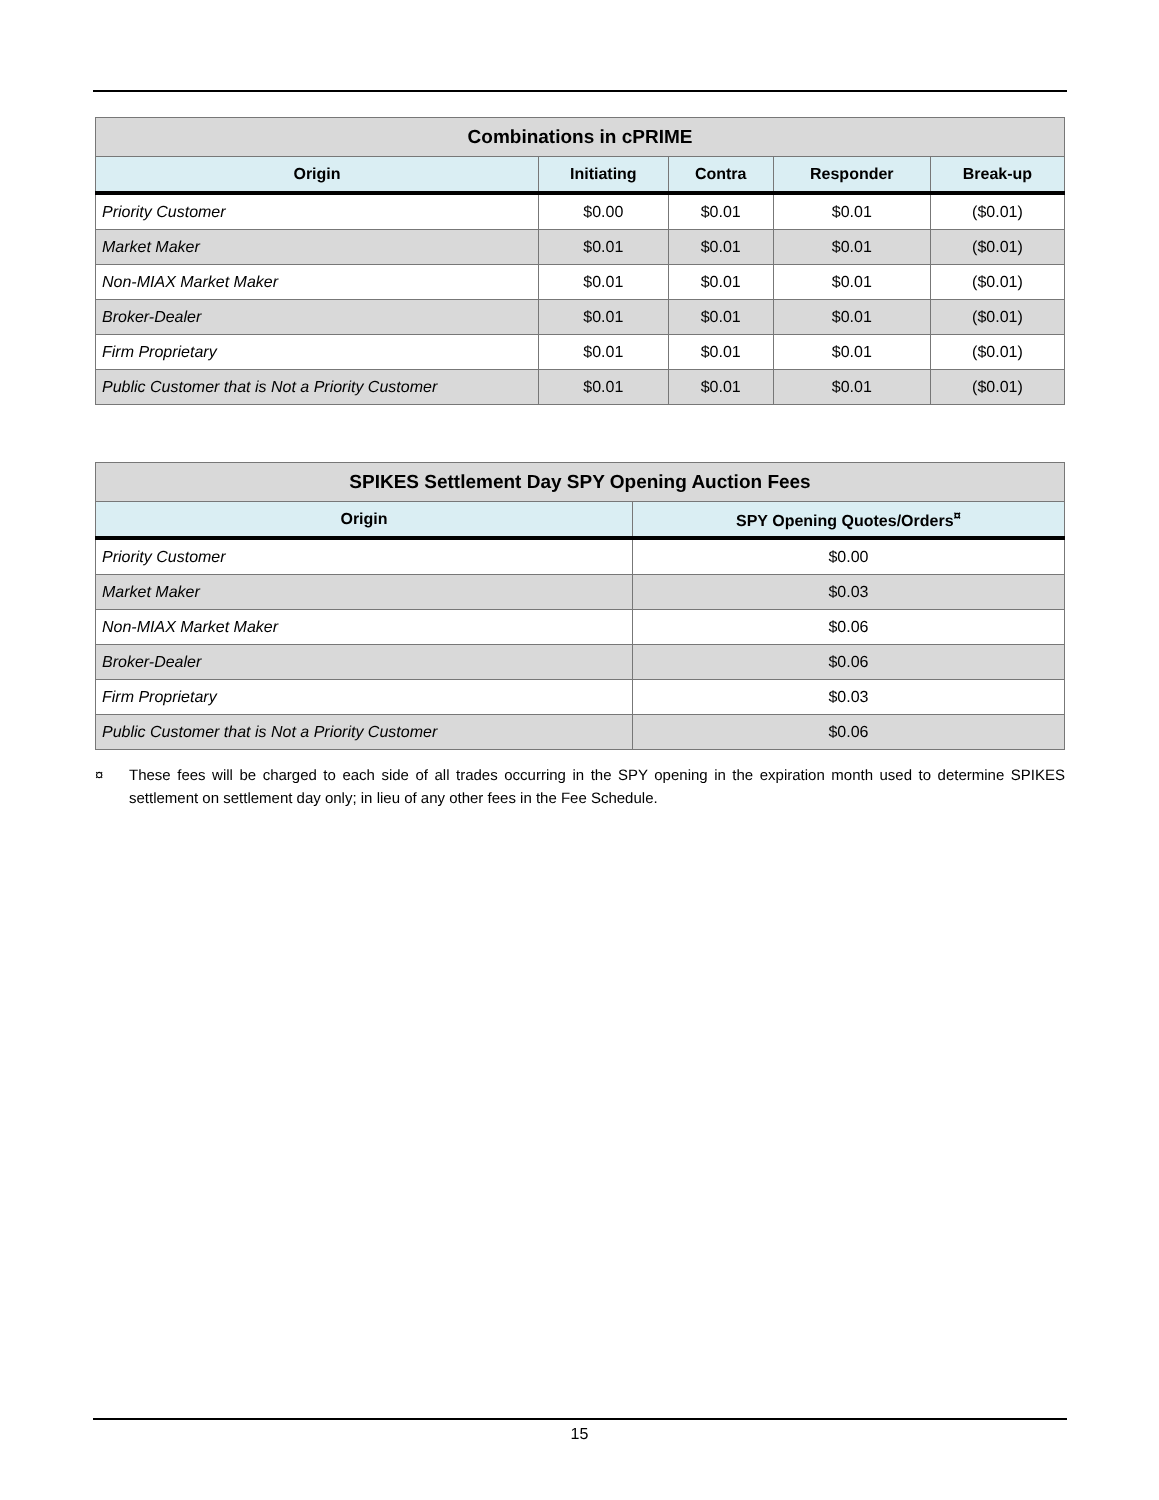| Combinations in cPRIME | | | | |
| --- | --- | --- | --- | --- |
| Origin | Initiating | Contra | Responder | Break-up |
| Priority Customer | $0.00 | $0.01 | $0.01 | ($0.01) |
| Market Maker | $0.01 | $0.01 | $0.01 | ($0.01) |
| Non-MIAX Market Maker | $0.01 | $0.01 | $0.01 | ($0.01) |
| Broker-Dealer | $0.01 | $0.01 | $0.01 | ($0.01) |
| Firm Proprietary | $0.01 | $0.01 | $0.01 | ($0.01) |
| Public Customer that is Not a Priority Customer | $0.01 | $0.01 | $0.01 | ($0.01) |
| SPIKES Settlement Day SPY Opening Auction Fees | |
| --- | --- |
| Origin | SPY Opening Quotes/Orders<sup>¤</sup> |
| Priority Customer | $0.00 |
| Market Maker | $0.03 |
| Non-MIAX Market Maker | $0.06 |
| Broker-Dealer | $0.06 |
| Firm Proprietary | $0.03 |
| Public Customer that is Not a Priority Customer | $0.06 |
¤ These fees will be charged to each side of all trades occurring in the SPY opening in the expiration month used to determine SPIKES settlement on settlement day only; in lieu of any other fees in the Fee Schedule.
15